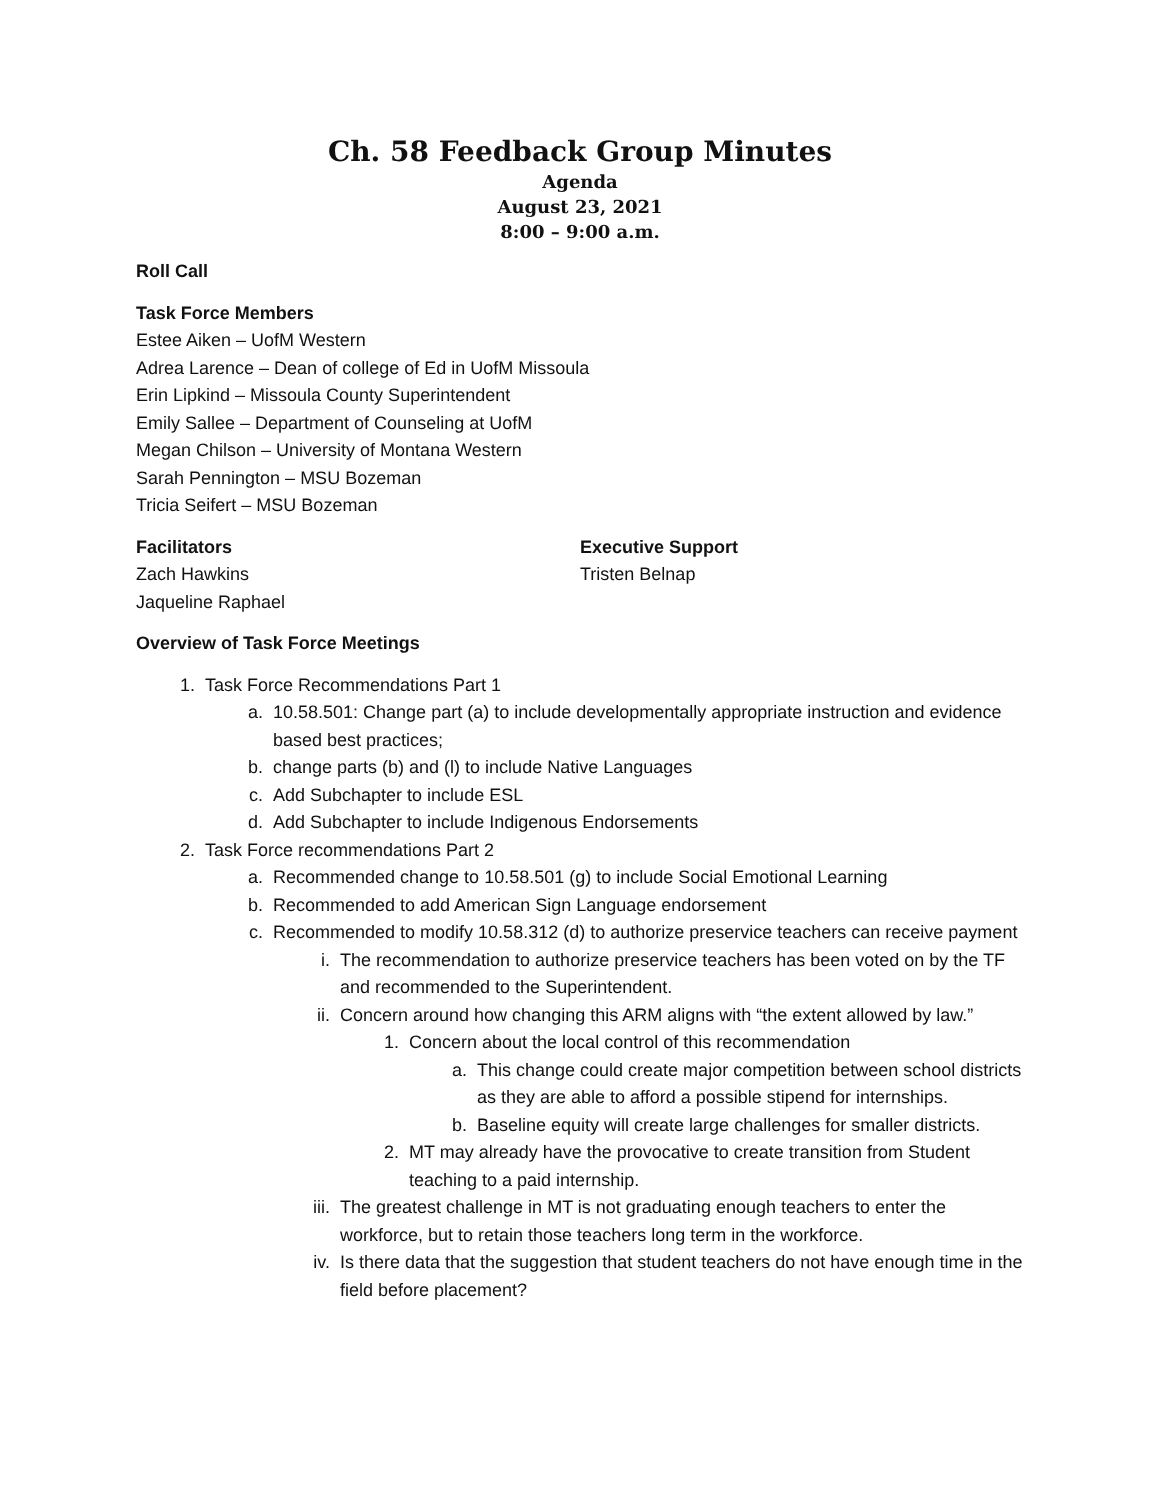Ch. 58 Feedback Group Minutes
Agenda
August 23, 2021
8:00 – 9:00 a.m.
Roll Call
Task Force Members
Estee Aiken – UofM Western
Adrea Larence – Dean of college of Ed in UofM Missoula
Erin Lipkind – Missoula County Superintendent
Emily Sallee – Department of Counseling at UofM
Megan Chilson – University of Montana Western
Sarah Pennington – MSU Bozeman
Tricia Seifert – MSU Bozeman
Facilitators
Zach Hawkins
Jaqueline Raphael
Executive Support
Tristen Belnap
Overview of Task Force Meetings
1. Task Force Recommendations Part 1
a. 10.58.501: Change part (a) to include developmentally appropriate instruction and evidence based best practices;
b. change parts (b) and (l) to include Native Languages
c. Add Subchapter to include ESL
d. Add Subchapter to include Indigenous Endorsements
2. Task Force recommendations Part 2
a. Recommended change to 10.58.501 (g) to include Social Emotional Learning
b. Recommended to add American Sign Language endorsement
c. Recommended to modify 10.58.312 (d) to authorize preservice teachers can receive payment
i. The recommendation to authorize preservice teachers has been voted on by the TF and recommended to the Superintendent.
ii. Concern around how changing this ARM aligns with “the extent allowed by law.”
1. Concern about the local control of this recommendation
a. This change could create major competition between school districts as they are able to afford a possible stipend for internships.
b. Baseline equity will create large challenges for smaller districts.
2. MT may already have the provocative to create transition from Student teaching to a paid internship.
iii. The greatest challenge in MT is not graduating enough teachers to enter the workforce, but to retain those teachers long term in the workforce.
iv. Is there data that the suggestion that student teachers do not have enough time in the field before placement?